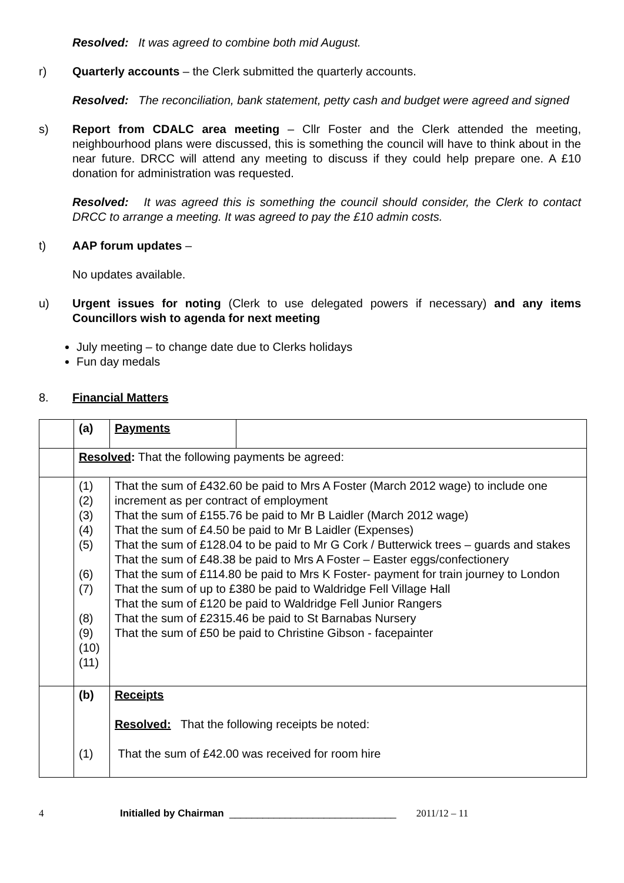Resolved: It was agreed to combine both mid August.
r) Quarterly accounts – the Clerk submitted the quarterly accounts.
Resolved: The reconciliation, bank statement, petty cash and budget were agreed and signed
s) Report from CDALC area meeting – Cllr Foster and the Clerk attended the meeting, neighbourhood plans were discussed, this is something the council will have to think about in the near future. DRCC will attend any meeting to discuss if they could help prepare one. A £10 donation for administration was requested.
Resolved: It was agreed this is something the council should consider, the Clerk to contact DRCC to arrange a meeting. It was agreed to pay the £10 admin costs.
t) AAP forum updates –
No updates available.
u) Urgent issues for noting (Clerk to use delegated powers if necessary) and any items Councillors wish to agenda for next meeting
July meeting – to change date due to Clerks holidays
Fun day medals
8. Financial Matters
| | (a) | Payments | |
| | Resolved : That the following payments be agreed: | | |
| | (1) (2) (3) (4) (5) (6) (7) (8) (9) (10) (11) | That the sum of £432.60 be paid to Mrs A Foster (March 2012 wage) to include one increment as per contract of employment That the sum of £155.76 be paid to Mr B Laidler (March 2012 wage) That the sum of £4.50 be paid to Mr B Laidler (Expenses) That the sum of £128.04 to be paid to Mr G Cork / Butterwick trees – guards and stakes That the sum of £48.38 be paid to Mrs A Foster – Easter eggs/confectionery That the sum of £114.80 be paid to Mrs K Foster- payment for train journey to London That the sum of up to £380 be paid to Waldridge Fell Village Hall That the sum of £120 be paid to Waldridge Fell Junior Rangers That the sum of £2315.46 be paid to St Barnabas Nursery That the sum of £50 be paid to Christine Gibson - facepainter | |
| | (b) (1) | Receipts Resolved: That the following receipts be noted: That the sum of £42.00 was received for room hire | |
4 Initialled by Chairman ______________________________ 2011/12 – 11